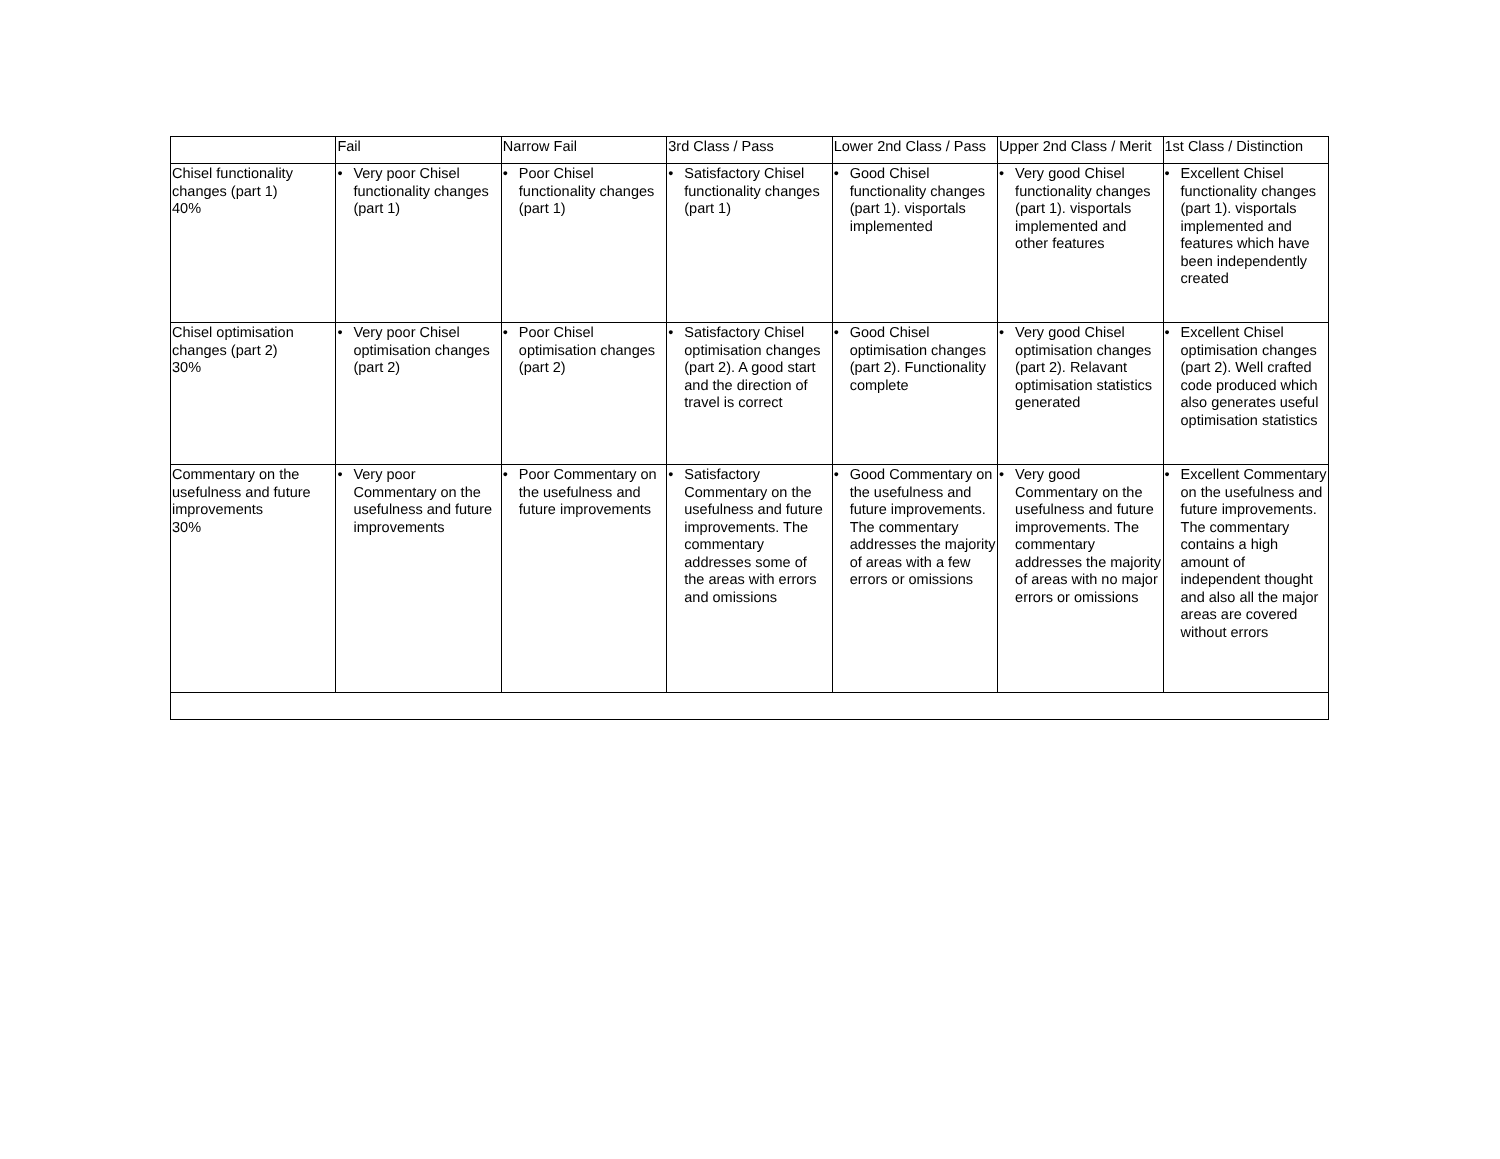| | Fail | Narrow Fail | 3rd Class / Pass | Lower 2nd Class / Pass | Upper 2nd Class / Merit | 1st Class / Distinction |
| --- | --- | --- | --- | --- | --- | --- |
| Chisel functionality changes (part 1) 40% | • Very poor Chisel functionality changes (part 1) | • Poor Chisel functionality changes (part 1) | • Satisfactory Chisel functionality changes (part 1) | • Good Chisel functionality changes (part 1). visportals implemented | • Very good Chisel functionality changes (part 1). visportals implemented and other features | • Excellent Chisel functionality changes (part 1). visportals implemented and features which have been independently created |
| Chisel optimisation changes (part 2) 30% | • Very poor Chisel optimisation changes (part 2) | • Poor Chisel optimisation changes (part 2) | • Satisfactory Chisel optimisation changes (part 2). A good start and the direction of travel is correct | • Good Chisel optimisation changes (part 2). Functionality complete | • Very good Chisel optimisation changes (part 2). Relavant optimisation statistics generated | • Excellent Chisel optimisation changes (part 2). Well crafted code produced which also generates useful optimisation statistics |
| Commentary on the usefulness and future improvements 30% | • Very poor Commentary on the usefulness and future improvements | • Poor Commentary on the usefulness and future improvements | • Satisfactory Commentary on the usefulness and future improvements. The commentary addresses some of the areas with errors and omissions | • Good Commentary on the usefulness and future improvements. The commentary addresses the majority of areas with a few errors or omissions | • Very good Commentary on the usefulness and future improvements. The commentary addresses the majority of areas with no major errors or omissions | • Excellent Commentary on the usefulness and future improvements. The commentary contains a high amount of independent thought and also all the major areas are covered without errors |